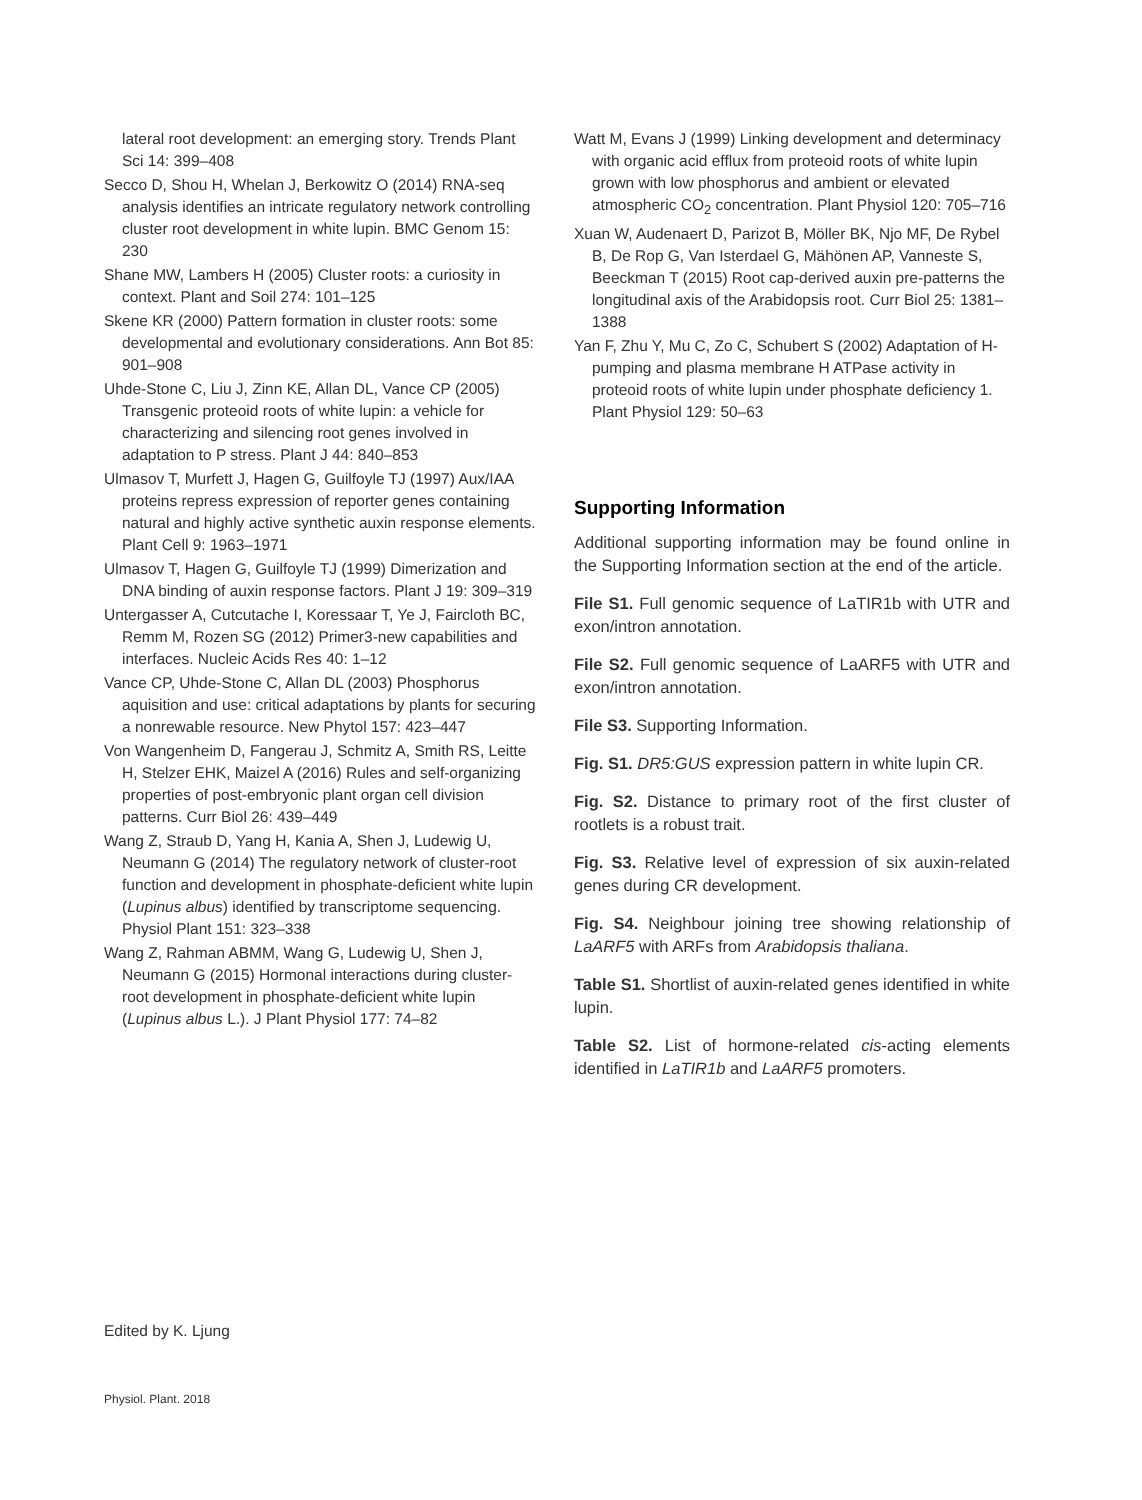lateral root development: an emerging story. Trends Plant Sci 14: 399–408
Secco D, Shou H, Whelan J, Berkowitz O (2014) RNA-seq analysis identifies an intricate regulatory network controlling cluster root development in white lupin. BMC Genom 15: 230
Shane MW, Lambers H (2005) Cluster roots: a curiosity in context. Plant and Soil 274: 101–125
Skene KR (2000) Pattern formation in cluster roots: some developmental and evolutionary considerations. Ann Bot 85: 901–908
Uhde-Stone C, Liu J, Zinn KE, Allan DL, Vance CP (2005) Transgenic proteoid roots of white lupin: a vehicle for characterizing and silencing root genes involved in adaptation to P stress. Plant J 44: 840–853
Ulmasov T, Murfett J, Hagen G, Guilfoyle TJ (1997) Aux/IAA proteins repress expression of reporter genes containing natural and highly active synthetic auxin response elements. Plant Cell 9: 1963–1971
Ulmasov T, Hagen G, Guilfoyle TJ (1999) Dimerization and DNA binding of auxin response factors. Plant J 19: 309–319
Untergasser A, Cutcutache I, Koressaar T, Ye J, Faircloth BC, Remm M, Rozen SG (2012) Primer3-new capabilities and interfaces. Nucleic Acids Res 40: 1–12
Vance CP, Uhde-Stone C, Allan DL (2003) Phosphorus aquisition and use: critical adaptations by plants for securing a nonrewable resource. New Phytol 157: 423–447
Von Wangenheim D, Fangerau J, Schmitz A, Smith RS, Leitte H, Stelzer EHK, Maizel A (2016) Rules and self-organizing properties of post-embryonic plant organ cell division patterns. Curr Biol 26: 439–449
Wang Z, Straub D, Yang H, Kania A, Shen J, Ludewig U, Neumann G (2014) The regulatory network of cluster-root function and development in phosphate-deficient white lupin (Lupinus albus) identified by transcriptome sequencing. Physiol Plant 151: 323–338
Wang Z, Rahman ABMM, Wang G, Ludewig U, Shen J, Neumann G (2015) Hormonal interactions during cluster-root development in phosphate-deficient white lupin (Lupinus albus L.). J Plant Physiol 177: 74–82
Watt M, Evans J (1999) Linking development and determinacy with organic acid efflux from proteoid roots of white lupin grown with low phosphorus and ambient or elevated atmospheric CO<sub>2</sub> concentration. Plant Physiol 120: 705–716
Xuan W, Audenaert D, Parizot B, Möller BK, Njo MF, De Rybel B, De Rop G, Van Isterdael G, Mähönen AP, Vanneste S, Beeckman T (2015) Root cap-derived auxin pre-patterns the longitudinal axis of the Arabidopsis root. Curr Biol 25: 1381–1388
Yan F, Zhu Y, Mu C, Zo C, Schubert S (2002) Adaptation of H-pumping and plasma membrane H ATPase activity in proteoid roots of white lupin under phosphate deficiency 1. Plant Physiol 129: 50–63
Supporting Information
Additional supporting information may be found online in the Supporting Information section at the end of the article.
File S1. Full genomic sequence of LaTIR1b with UTR and exon/intron annotation.
File S2. Full genomic sequence of LaARF5 with UTR and exon/intron annotation.
File S3. Supporting Information.
Fig. S1. DR5:GUS expression pattern in white lupin CR.
Fig. S2. Distance to primary root of the first cluster of rootlets is a robust trait.
Fig. S3. Relative level of expression of six auxin-related genes during CR development.
Fig. S4. Neighbour joining tree showing relationship of LaARF5 with ARFs from Arabidopsis thaliana.
Table S1. Shortlist of auxin-related genes identified in white lupin.
Table S2. List of hormone-related cis-acting elements identified in LaTIR1b and LaARF5 promoters.
Edited by K. Ljung
Physiol. Plant. 2018